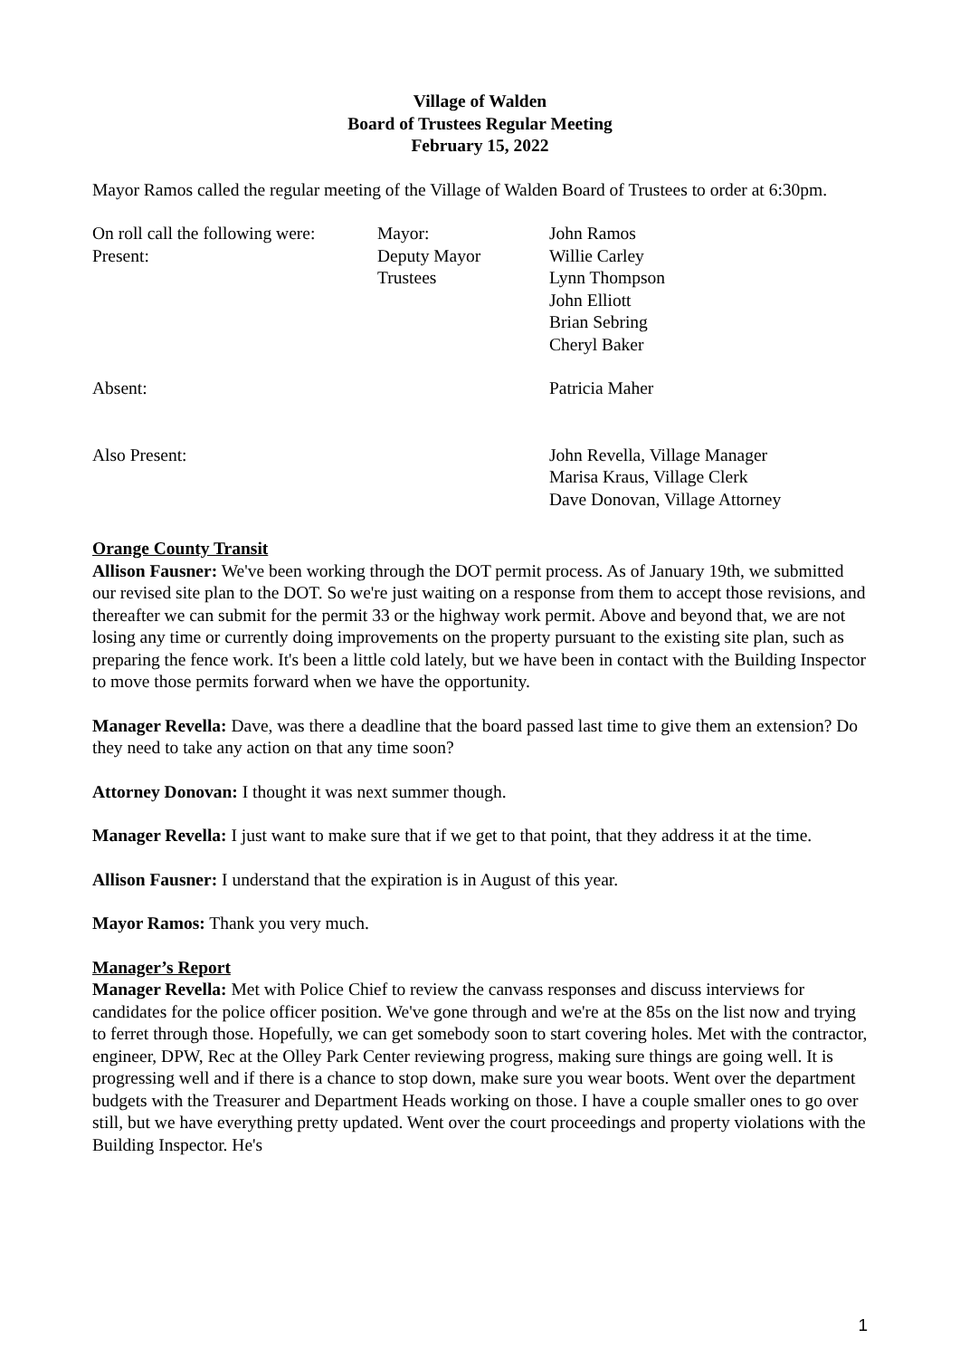Village of Walden
Board of Trustees Regular Meeting
February 15, 2022
Mayor Ramos called the regular meeting of the Village of Walden Board of Trustees to order at 6:30pm.
| On roll call the following were: Present: | Mayor: Deputy Mayor Trustees | John Ramos Willie Carley Lynn Thompson John Elliott Brian Sebring Cheryl Baker |
| Absent: | | Patricia Maher |
| Also Present: | | John Revella, Village Manager Marisa Kraus, Village Clerk Dave Donovan, Village Attorney |
Orange County Transit
Allison Fausner: We've been working through the DOT permit process. As of January 19th, we submitted our revised site plan to the DOT. So we're just waiting on a response from them to accept those revisions, and thereafter we can submit for the permit 33 or the highway work permit. Above and beyond that, we are not losing any time or currently doing improvements on the property pursuant to the existing site plan, such as preparing the fence work. It's been a little cold lately, but we have been in contact with the Building Inspector to move those permits forward when we have the opportunity.
Manager Revella: Dave, was there a deadline that the board passed last time to give them an extension? Do they need to take any action on that any time soon?
Attorney Donovan: I thought it was next summer though.
Manager Revella: I just want to make sure that if we get to that point, that they address it at the time.
Allison Fausner: I understand that the expiration is in August of this year.
Mayor Ramos: Thank you very much.
Manager’s Report
Manager Revella: Met with Police Chief to review the canvass responses and discuss interviews for candidates for the police officer position. We've gone through and we're at the 85s on the list now and trying to ferret through those. Hopefully, we can get somebody soon to start covering holes. Met with the contractor, engineer, DPW, Rec at the Olley Park Center reviewing progress, making sure things are going well. It is progressing well and if there is a chance to stop down, make sure you wear boots. Went over the department budgets with the Treasurer and Department Heads working on those. I have a couple smaller ones to go over still, but we have everything pretty updated. Went over the court proceedings and property violations with the Building Inspector. He's
1